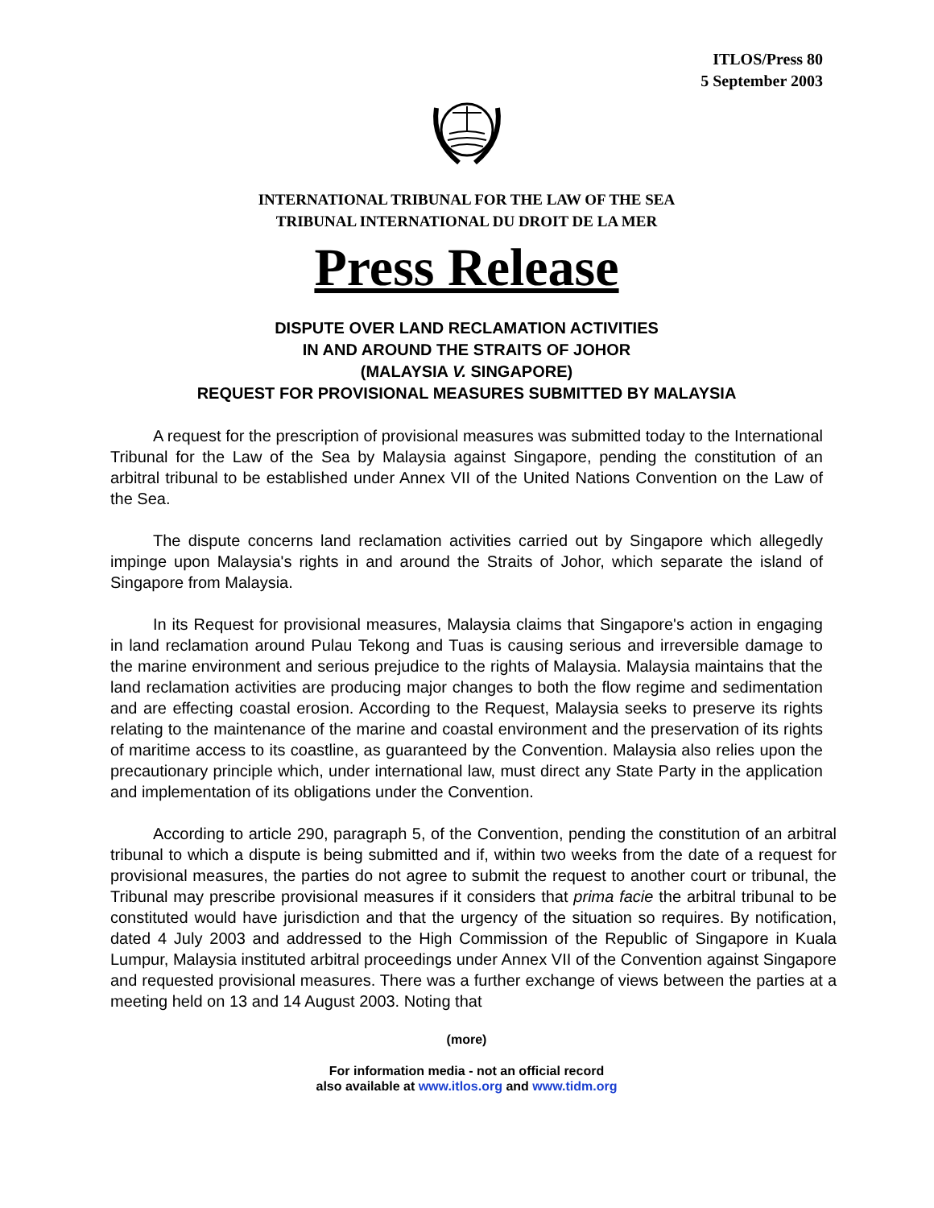ITLOS/Press 80
5 September 2003
INTERNATIONAL TRIBUNAL FOR THE LAW OF THE SEA
TRIBUNAL INTERNATIONAL DU DROIT DE LA MER
Press Release
DISPUTE OVER LAND RECLAMATION ACTIVITIES
IN AND AROUND THE STRAITS OF JOHOR
(MALAYSIA V. SINGAPORE)
REQUEST FOR PROVISIONAL MEASURES SUBMITTED BY MALAYSIA
A request for the prescription of provisional measures was submitted today to the International Tribunal for the Law of the Sea by Malaysia against Singapore, pending the constitution of an arbitral tribunal to be established under Annex VII of the United Nations Convention on the Law of the Sea.
The dispute concerns land reclamation activities carried out by Singapore which allegedly impinge upon Malaysia's rights in and around the Straits of Johor, which separate the island of Singapore from Malaysia.
In its Request for provisional measures, Malaysia claims that Singapore's action in engaging in land reclamation around Pulau Tekong and Tuas is causing serious and irreversible damage to the marine environment and serious prejudice to the rights of Malaysia. Malaysia maintains that the land reclamation activities are producing major changes to both the flow regime and sedimentation and are effecting coastal erosion. According to the Request, Malaysia seeks to preserve its rights relating to the maintenance of the marine and coastal environment and the preservation of its rights of maritime access to its coastline, as guaranteed by the Convention. Malaysia also relies upon the precautionary principle which, under international law, must direct any State Party in the application and implementation of its obligations under the Convention.
According to article 290, paragraph 5, of the Convention, pending the constitution of an arbitral tribunal to which a dispute is being submitted and if, within two weeks from the date of a request for provisional measures, the parties do not agree to submit the request to another court or tribunal, the Tribunal may prescribe provisional measures if it considers that prima facie the arbitral tribunal to be constituted would have jurisdiction and that the urgency of the situation so requires. By notification, dated 4 July 2003 and addressed to the High Commission of the Republic of Singapore in Kuala Lumpur, Malaysia instituted arbitral proceedings under Annex VII of the Convention against Singapore and requested provisional measures. There was a further exchange of views between the parties at a meeting held on 13 and 14 August 2003. Noting that
(more)
For information media - not an official record
also available at www.itlos.org and www.tidm.org